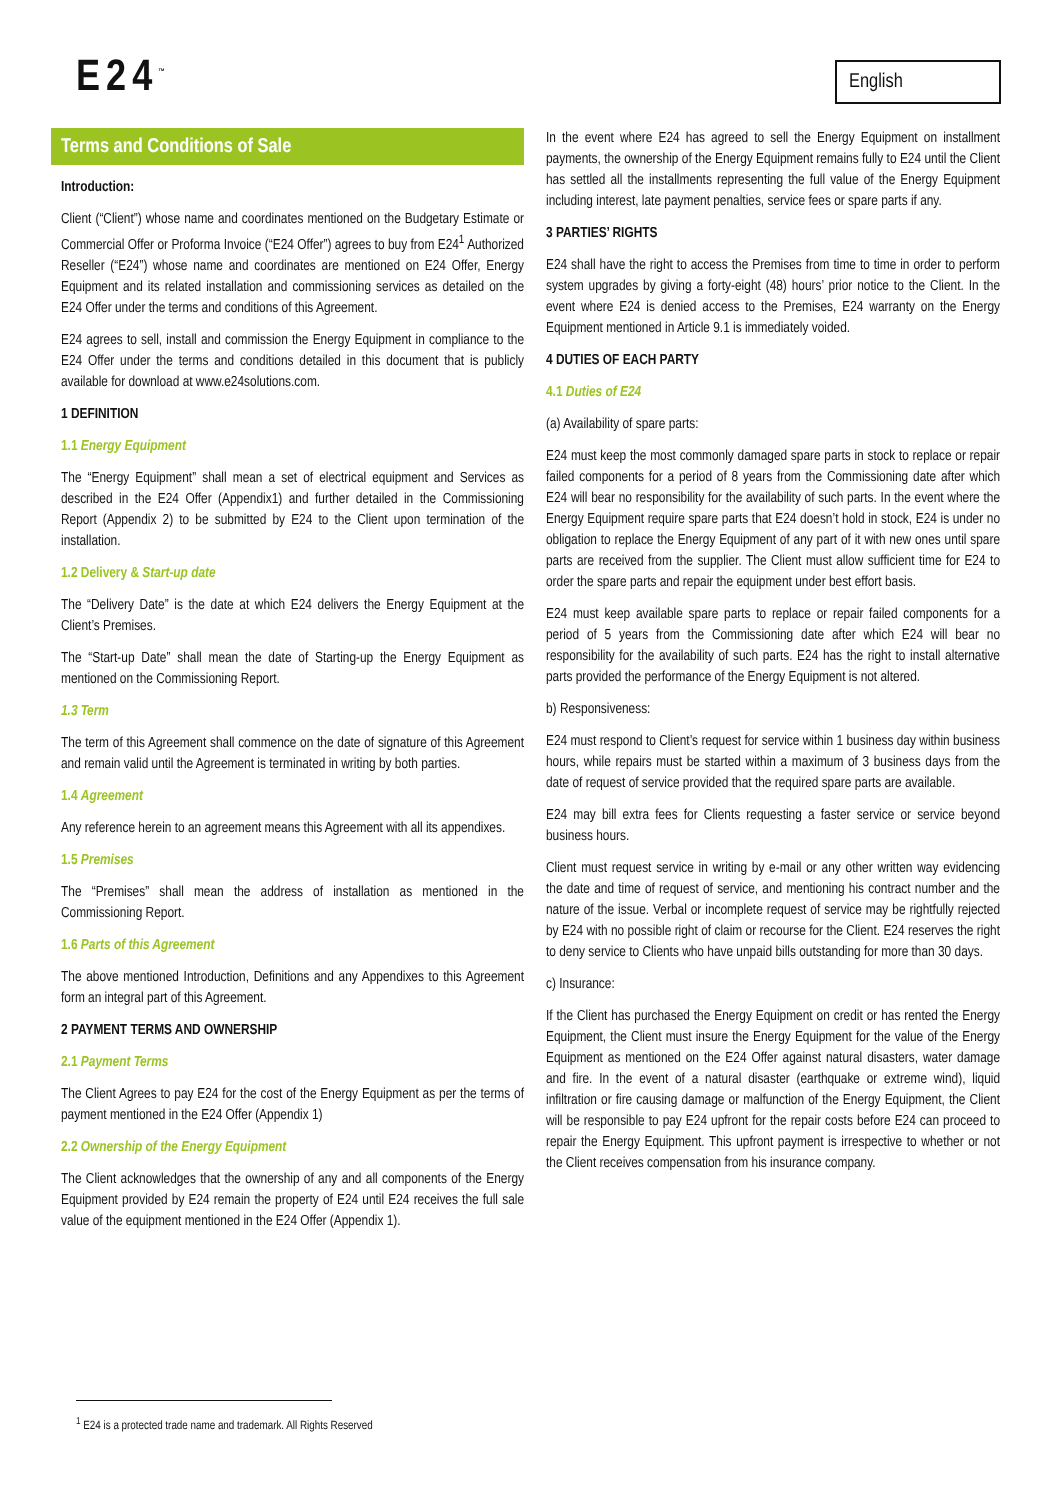E24<sup>™</sup> English
Terms and Conditions of Sale
Introduction:
Client (“Client”) whose name and coordinates mentioned on the Budgetary Estimate or Commercial Offer or Proforma Invoice (“E24 Offer”) agrees to buy from E24<sup>1</sup> Authorized Reseller (“E24”) whose name and coordinates are mentioned on E24 Offer, Energy Equipment and its related installation and commissioning services as detailed on the E24 Offer under the terms and conditions of this Agreement.
E24 agrees to sell, install and commission the Energy Equipment in compliance to the E24 Offer under the terms and conditions detailed in this document that is publicly available for download at www.e24solutions.com.
1 DEFINITION
1.1 Energy Equipment
The “Energy Equipment” shall mean a set of electrical equipment and Services as described in the E24 Offer (Appendix1) and further detailed in the Commissioning Report (Appendix 2) to be submitted by E24 to the Client upon termination of the installation.
1.2 Delivery & Start-up date
The “Delivery Date” is the date at which E24 delivers the Energy Equipment at the Client’s Premises.
The “Start-up Date” shall mean the date of Starting-up the Energy Equipment as mentioned on the Commissioning Report.
1.3 Term
The term of this Agreement shall commence on the date of signature of this Agreement and remain valid until the Agreement is terminated in writing by both parties.
1.4 Agreement
Any reference herein to an agreement means this Agreement with all its appendixes.
1.5 Premises
The “Premises” shall mean the address of installation as mentioned in the Commissioning Report.
1.6 Parts of this Agreement
The above mentioned Introduction, Definitions and any Appendixes to this Agreement form an integral part of this Agreement.
2 PAYMENT TERMS AND OWNERSHIP
2.1 Payment Terms
The Client Agrees to pay E24 for the cost of the Energy Equipment as per the terms of payment mentioned in the E24 Offer (Appendix 1)
2.2 Ownership of the Energy Equipment
The Client acknowledges that the ownership of any and all components of the Energy Equipment provided by E24 remain the property of E24 until E24 receives the full sale value of the equipment mentioned in the E24 Offer (Appendix 1).
In the event where E24 has agreed to sell the Energy Equipment on installment payments, the ownership of the Energy Equipment remains fully to E24 until the Client has settled all the installments representing the full value of the Energy Equipment including interest, late payment penalties, service fees or spare parts if any.
3 PARTIES’ RIGHTS
E24 shall have the right to access the Premises from time to time in order to perform system upgrades by giving a forty-eight (48) hours’ prior notice to the Client. In the event where E24 is denied access to the Premises, E24 warranty on the Energy Equipment mentioned in Article 9.1 is immediately voided.
4 DUTIES OF EACH PARTY
4.1 Duties of E24
(a) Availability of spare parts:
E24 must keep the most commonly damaged spare parts in stock to replace or repair failed components for a period of 8 years from the Commissioning date after which E24 will bear no responsibility for the availability of such parts. In the event where the Energy Equipment require spare parts that E24 doesn’t hold in stock, E24 is under no obligation to replace the Energy Equipment of any part of it with new ones until spare parts are received from the supplier. The Client must allow sufficient time for E24 to order the spare parts and repair the equipment under best effort basis.
E24 must keep available spare parts to replace or repair failed components for a period of 5 years from the Commissioning date after which E24 will bear no responsibility for the availability of such parts. E24 has the right to install alternative parts provided the performance of the Energy Equipment is not altered.
b) Responsiveness:
E24 must respond to Client’s request for service within 1 business day within business hours, while repairs must be started within a maximum of 3 business days from the date of request of service provided that the required spare parts are available.
E24 may bill extra fees for Clients requesting a faster service or service beyond business hours.
Client must request service in writing by e-mail or any other written way evidencing the date and time of request of service, and mentioning his contract number and the nature of the issue. Verbal or incomplete request of service may be rightfully rejected by E24 with no possible right of claim or recourse for the Client. E24 reserves the right to deny service to Clients who have unpaid bills outstanding for more than 30 days.
c) Insurance:
If the Client has purchased the Energy Equipment on credit or has rented the Energy Equipment, the Client must insure the Energy Equipment for the value of the Energy Equipment as mentioned on the E24 Offer against natural disasters, water damage and fire. In the event of a natural disaster (earthquake or extreme wind), liquid infiltration or fire causing damage or malfunction of the Energy Equipment, the Client will be responsible to pay E24 upfront for the repair costs before E24 can proceed to repair the Energy Equipment. This upfront payment is irrespective to whether or not the Client receives compensation from his insurance company.
<sup>1</sup> E24 is a protected trade name and trademark. All Rights Reserved